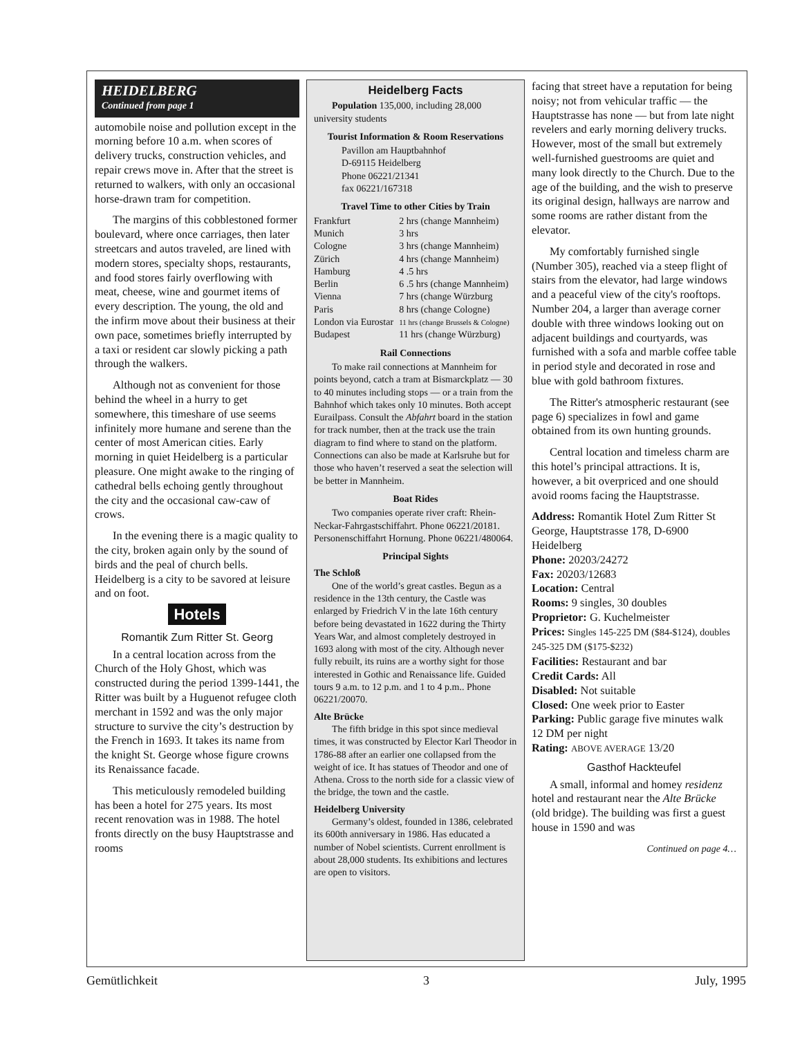HEIDELBERG
Continued from page 1
automobile noise and pollution except in the morning before 10 a.m. when scores of delivery trucks, construction vehicles, and repair crews move in. After that the street is returned to walkers, with only an occasional horse-drawn tram for competition.
The margins of this cobblestoned former boulevard, where once carriages, then later streetcars and autos traveled, are lined with modern stores, specialty shops, restaurants, and food stores fairly overflowing with meat, cheese, wine and gourmet items of every description. The young, the old and the infirm move about their business at their own pace, sometimes briefly interrupted by a taxi or resident car slowly picking a path through the walkers.
Although not as convenient for those behind the wheel in a hurry to get somewhere, this timeshare of use seems infinitely more humane and serene than the center of most American cities. Early morning in quiet Heidelberg is a particular pleasure. One might awake to the ringing of cathedral bells echoing gently throughout the city and the occasional caw-caw of crows.
In the evening there is a magic quality to the city, broken again only by the sound of birds and the peal of church bells. Heidelberg is a city to be savored at leisure and on foot.
Hotels
Romantik Zum Ritter St. Georg
In a central location across from the Church of the Holy Ghost, which was constructed during the period 1399-1441, the Ritter was built by a Huguenot refugee cloth merchant in 1592 and was the only major structure to survive the city’s destruction by the French in 1693. It takes its name from the knight St. George whose figure crowns its Renaissance facade.
This meticulously remodeled building has been a hotel for 275 years. Its most recent renovation was in 1988. The hotel fronts directly on the busy Hauptstrasse and rooms
Heidelberg Facts
Population 135,000, including 28,000 university students
Tourist Information & Room Reservations
Pavillon am Hauptbahnhof
D-69115 Heidelberg
Phone 06221/21341
fax 06221/167318
Travel Time to other Cities by Train
| Frankfurt | 2 hrs (change Mannheim) |
| Munich | 3 hrs |
| Cologne | 3 hrs (change Mannheim) |
| Zürich | 4 hrs (change Mannheim) |
| Hamburg | 4 .5 hrs |
| Berlin | 6 .5 hrs (change Mannheim) |
| Vienna | 7 hrs (change Würzburg |
| Paris | 8 hrs (change Cologne) |
| London via Eurostar | 11 hrs (change Brussels & Cologne) |
| Budapest | 11 hrs (change Würzburg) |
Rail Connections
To make rail connections at Mannheim for points beyond, catch a tram at Bismarckplatz — 30 to 40 minutes including stops — or a train from the Bahnhof which takes only 10 minutes. Both accept Eurailpass. Consult the Abfahrt board in the station for track number, then at the track use the train diagram to find where to stand on the platform. Connections can also be made at Karlsruhe but for those who haven’t reserved a seat the selection will be better in Mannheim.
Boat Rides
Two companies operate river craft: Rhein-Neckar-Fahrgastschiffahrt. Phone 06221/20181. Personenschiffahrt Hornung. Phone 06221/480064.
Principal Sights
The Schloß
One of the world’s great castles. Begun as a residence in the 13th century, the Castle was enlarged by Friedrich V in the late 16th century before being devastated in 1622 during the Thirty Years War, and almost completely destroyed in 1693 along with most of the city. Although never fully rebuilt, its ruins are a worthy sight for those interested in Gothic and Renaissance life. Guided tours 9 a.m. to 12 p.m. and 1 to 4 p.m.. Phone 06221/20070.
Alte Brücke
The fifth bridge in this spot since medieval times, it was constructed by Elector Karl Theodor in 1786-88 after an earlier one collapsed from the weight of ice. It has statues of Theodor and one of Athena. Cross to the north side for a classic view of the bridge, the town and the castle.
Heidelberg University
Germany’s oldest, founded in 1386, celebrated its 600th anniversary in 1986. Has educated a number of Nobel scientists. Current enrollment is about 28,000 students. Its exhibitions and lectures are open to visitors.
facing that street have a reputation for being noisy; not from vehicular traffic — the Hauptstrasse has none — but from late night revelers and early morning delivery trucks. However, most of the small but extremely well-furnished guestrooms are quiet and many look directly to the Church. Due to the age of the building, and the wish to preserve its original design, hallways are narrow and some rooms are rather distant from the elevator.
My comfortably furnished single (Number 305), reached via a steep flight of stairs from the elevator, had large windows and a peaceful view of the city's rooftops. Number 204, a larger than average corner double with three windows looking out on adjacent buildings and courtyards, was furnished with a sofa and marble coffee table in period style and decorated in rose and blue with gold bathroom fixtures.
The Ritter's atmospheric restaurant (see page 6) specializes in fowl and game obtained from its own hunting grounds.
Central location and timeless charm are this hotel’s principal attractions. It is, however, a bit overpriced and one should avoid rooms facing the Hauptstrasse.
Address: Romantik Hotel Zum Ritter St George, Hauptstrasse 178, D-6900 Heidelberg
Phone: 20203/24272
Fax: 20203/12683
Location: Central
Rooms: 9 singles, 30 doubles
Proprietor: G. Kuchelmeister
Prices: Singles 145-225 DM ($84-$124), doubles 245-325 DM ($175-$232)
Facilities: Restaurant and bar
Credit Cards: All
Disabled: Not suitable
Closed: One week prior to Easter
Parking: Public garage five minutes walk 12 DM per night
Rating: ABOVE AVERAGE 13/20
Gasthof Hackteufel
A small, informal and homey residenz hotel and restaurant near the Alte Brücke (old bridge). The building was first a guest house in 1590 and was
Continued on page 4…
Gemütlichkeit 3 July, 1995